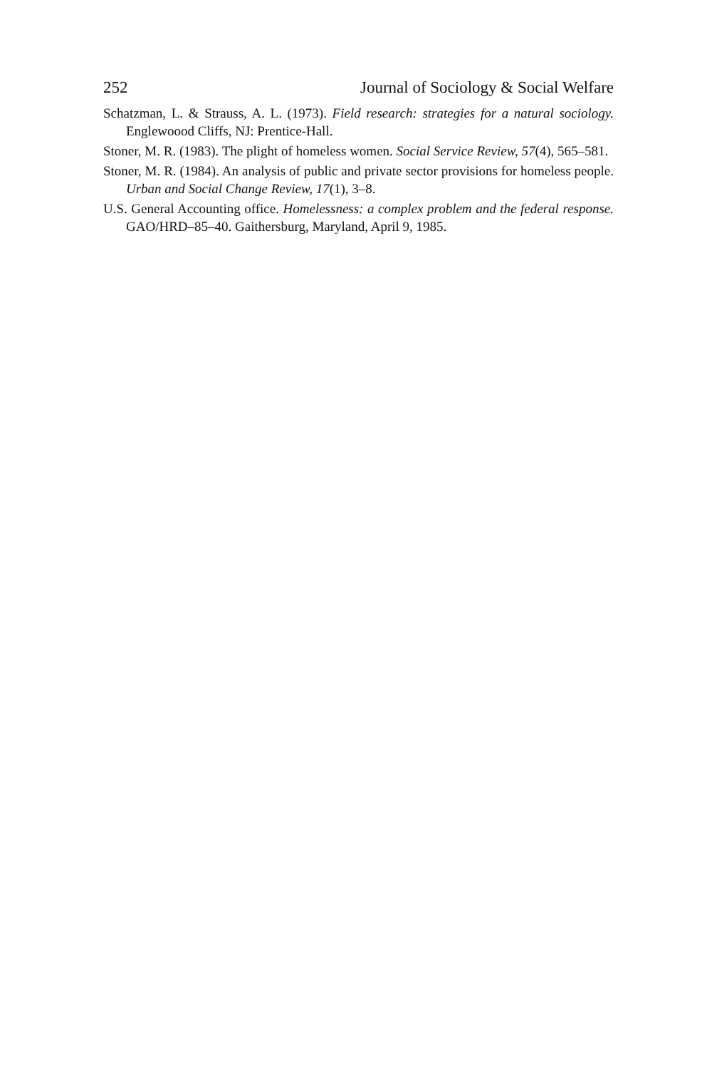252 Journal of Sociology & Social Welfare
Schatzman, L. & Strauss, A. L. (1973). Field research: strategies for a natural sociology. Englewoood Cliffs, NJ: Prentice-Hall.
Stoner, M. R. (1983). The plight of homeless women. Social Service Review, 57(4), 565–581.
Stoner, M. R. (1984). An analysis of public and private sector provisions for homeless people. Urban and Social Change Review, 17(1), 3–8.
U.S. General Accounting office. Homelessness: a complex problem and the federal response. GAO/HRD–85–40. Gaithersburg, Maryland, April 9, 1985.